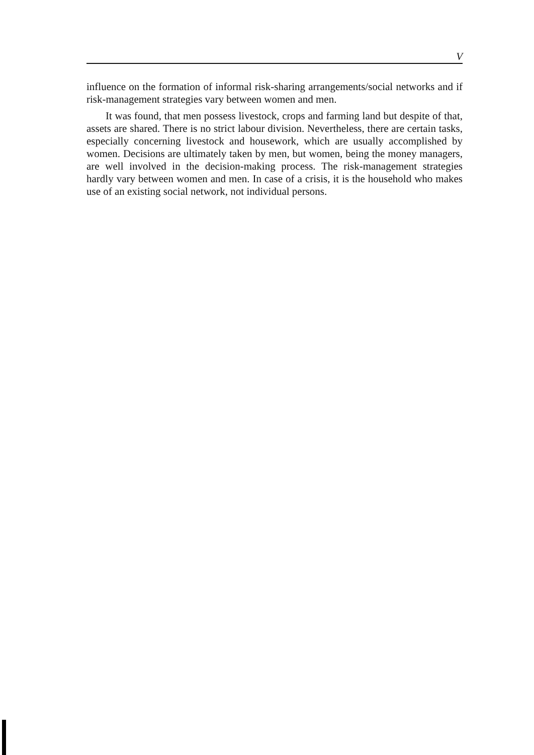V
influence on the formation of informal risk-sharing arrangements/social networks and if risk-management strategies vary between women and men.
It was found, that men possess livestock, crops and farming land but despite of that, assets are shared. There is no strict labour division. Nevertheless, there are certain tasks, especially concerning livestock and housework, which are usually accomplished by women. Decisions are ultimately taken by men, but women, being the money managers, are well involved in the decision-making process. The risk-management strategies hardly vary between women and men. In case of a crisis, it is the household who makes use of an existing social network, not individual persons.